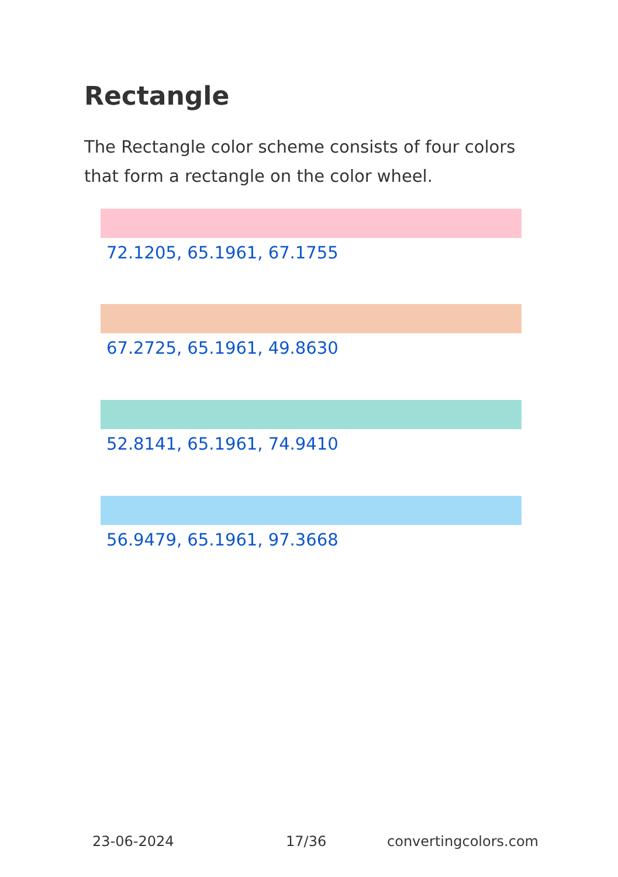Rectangle
The Rectangle color scheme consists of four colors that form a rectangle on the color wheel.
72.1205, 65.1961, 67.1755
67.2725, 65.1961, 49.8630
52.8141, 65.1961, 74.9410
56.9479, 65.1961, 97.3668
23-06-2024 17/36 convertingcolors.com